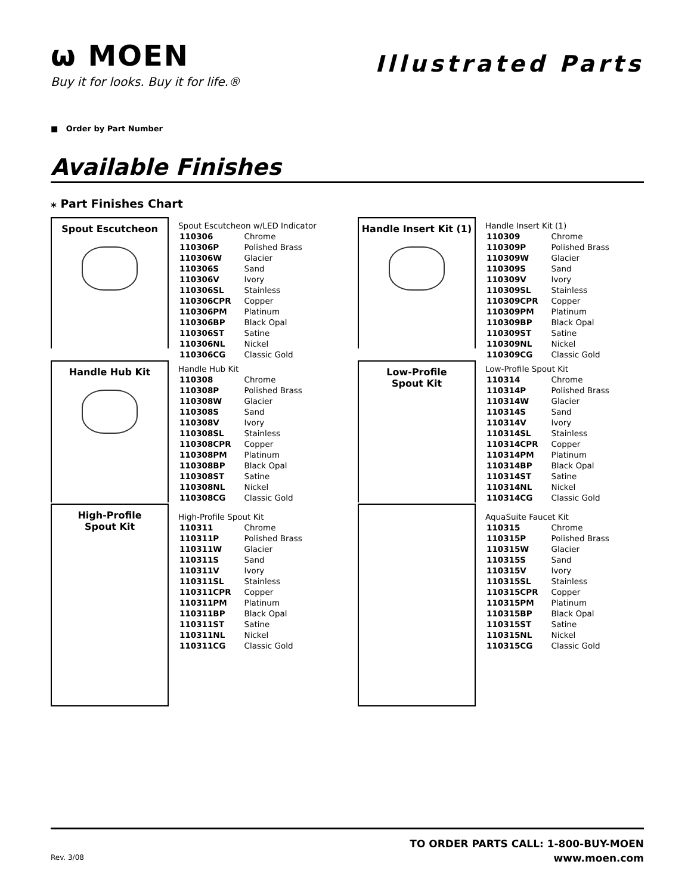ѡ MOEN
Buy it for looks. Buy it for life.®
Illustrated Parts
■ Order by Part Number
Available Finishes
⁎ Part Finishes Chart
Spout Escutcheon
Spout Escutcheon w/LED Indicator
| 110306 | Chrome |
| 110306P | Polished Brass |
| 110306W | Glacier |
| 110306S | Sand |
| 110306V | Ivory |
| 110306SL | Stainless |
| 110306CPR | Copper |
| 110306PM | Platinum |
| 110306BP | Black Opal |
| 110306ST | Satine |
| 110306NL | Nickel |
| 110306CG | Classic Gold |
Handle Hub Kit
Handle Hub Kit
| 110308 | Chrome |
| 110308P | Polished Brass |
| 110308W | Glacier |
| 110308S | Sand |
| 110308V | Ivory |
| 110308SL | Stainless |
| 110308CPR | Copper |
| 110308PM | Platinum |
| 110308BP | Black Opal |
| 110308ST | Satine |
| 110308NL | Nickel |
| 110308CG | Classic Gold |
High-Profile
Spout Kit
High-Profile Spout Kit
| 110311 | Chrome |
| 110311P | Polished Brass |
| 110311W | Glacier |
| 110311S | Sand |
| 110311V | Ivory |
| 110311SL | Stainless |
| 110311CPR | Copper |
| 110311PM | Platinum |
| 110311BP | Black Opal |
| 110311ST | Satine |
| 110311NL | Nickel |
| 110311CG | Classic Gold |
Handle Insert Kit (1)
Handle Insert Kit (1)
| 110309 | Chrome |
| 110309P | Polished Brass |
| 110309W | Glacier |
| 110309S | Sand |
| 110309V | Ivory |
| 110309SL | Stainless |
| 110309CPR | Copper |
| 110309PM | Platinum |
| 110309BP | Black Opal |
| 110309ST | Satine |
| 110309NL | Nickel |
| 110309CG | Classic Gold |
Low-Profile
Spout Kit
Low-Profile Spout Kit
| 110314 | Chrome |
| 110314P | Polished Brass |
| 110314W | Glacier |
| 110314S | Sand |
| 110314V | Ivory |
| 110314SL | Stainless |
| 110314CPR | Copper |
| 110314PM | Platinum |
| 110314BP | Black Opal |
| 110314ST | Satine |
| 110314NL | Nickel |
| 110314CG | Classic Gold |
AquaSuite Faucet Kit
| 110315 | Chrome |
| 110315P | Polished Brass |
| 110315W | Glacier |
| 110315S | Sand |
| 110315V | Ivory |
| 110315SL | Stainless |
| 110315CPR | Copper |
| 110315PM | Platinum |
| 110315BP | Black Opal |
| 110315ST | Satine |
| 110315NL | Nickel |
| 110315CG | Classic Gold |
Rev. 3/08
TO ORDER PARTS CALL: 1-800-BUY-MOEN
www.moen.com